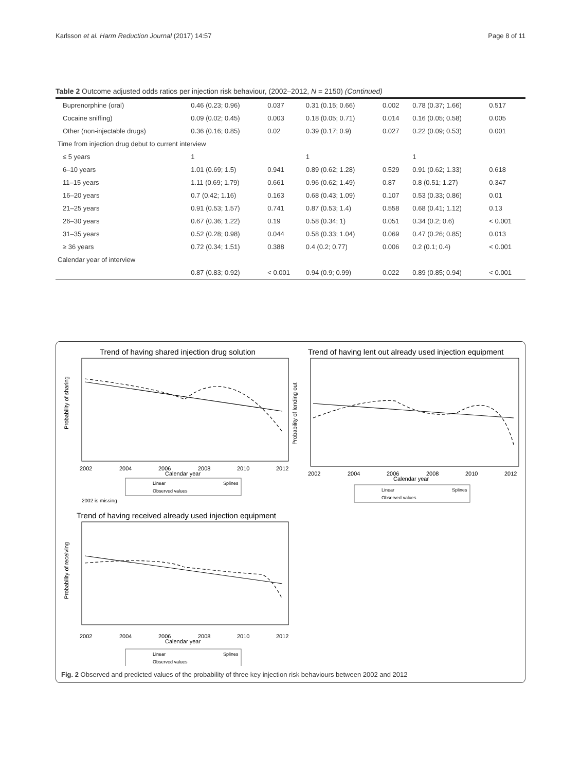Karlsson et al. Harm Reduction Journal (2017) 14:57 Page 8 of 11
Table 2 Outcome adjusted odds ratios per injection risk behaviour, (2002–2012, N = 2150) (Continued)
| Buprenorphine (oral) | 0.46 (0.23; 0.96) | 0.037 | 0.31 (0.15; 0.66) | 0.002 | 0.78 (0.37; 1.66) | 0.517 |
| Cocaine sniffing) | 0.09 (0.02; 0.45) | 0.003 | 0.18 (0.05; 0.71) | 0.014 | 0.16 (0.05; 0.58) | 0.005 |
| Other (non-injectable drugs) | 0.36 (0.16; 0.85) | 0.02 | 0.39 (0.17; 0.9) | 0.027 | 0.22 (0.09; 0.53) | 0.001 |
| Time from injection drug debut to current interview | | | | | | |
| ≤ 5 years | 1 | | 1 | | 1 | |
| 6–10 years | 1.01 (0.69; 1.5) | 0.941 | 0.89 (0.62; 1.28) | 0.529 | 0.91 (0.62; 1.33) | 0.618 |
| 11–15 years | 1.11 (0.69; 1.79) | 0.661 | 0.96 (0.62; 1.49) | 0.87 | 0.8 (0.51; 1.27) | 0.347 |
| 16–20 years | 0.7 (0.42; 1.16) | 0.163 | 0.68 (0.43; 1.09) | 0.107 | 0.53 (0.33; 0.86) | 0.01 |
| 21–25 years | 0.91 (0.53; 1.57) | 0.741 | 0.87 (0.53; 1.4) | 0.558 | 0.68 (0.41; 1.12) | 0.13 |
| 26–30 years | 0.67 (0.36; 1.22) | 0.19 | 0.58 (0.34; 1) | 0.051 | 0.34 (0.2; 0.6) | < 0.001 |
| 31–35 years | 0.52 (0.28; 0.98) | 0.044 | 0.58 (0.33; 1.04) | 0.069 | 0.47 (0.26; 0.85) | 0.013 |
| ≥ 36 years | 0.72 (0.34; 1.51) | 0.388 | 0.4 (0.2; 0.77) | 0.006 | 0.2 (0.1; 0.4) | < 0.001 |
| Calendar year of interview | | | | | | |
| | 0.87 (0.83; 0.92) | < 0.001 | 0.94 (0.9; 0.99) | 0.022 | 0.89 (0.85; 0.94) | < 0.001 |
Trend of having shared injection drug solution
Trend of having lent out already used injection equipment
Trend of having received already used injection equipment
2002
2004
2006
2008
2010
2012
Calendar year
2002
2004
2006
2008
2010
2012
Calendar year
2002
2004
2006
2008
2010
2012
Calendar year
2002 is missing
Probability of sharing
Probability of lending out
Probability of receiving
Linear
Splines
Observed values
Linear
Splines
Observed values
Linear
Splines
Observed values
Fig. 2 Observed and predicted values of the probability of three key injection risk behaviours between 2002 and 2012